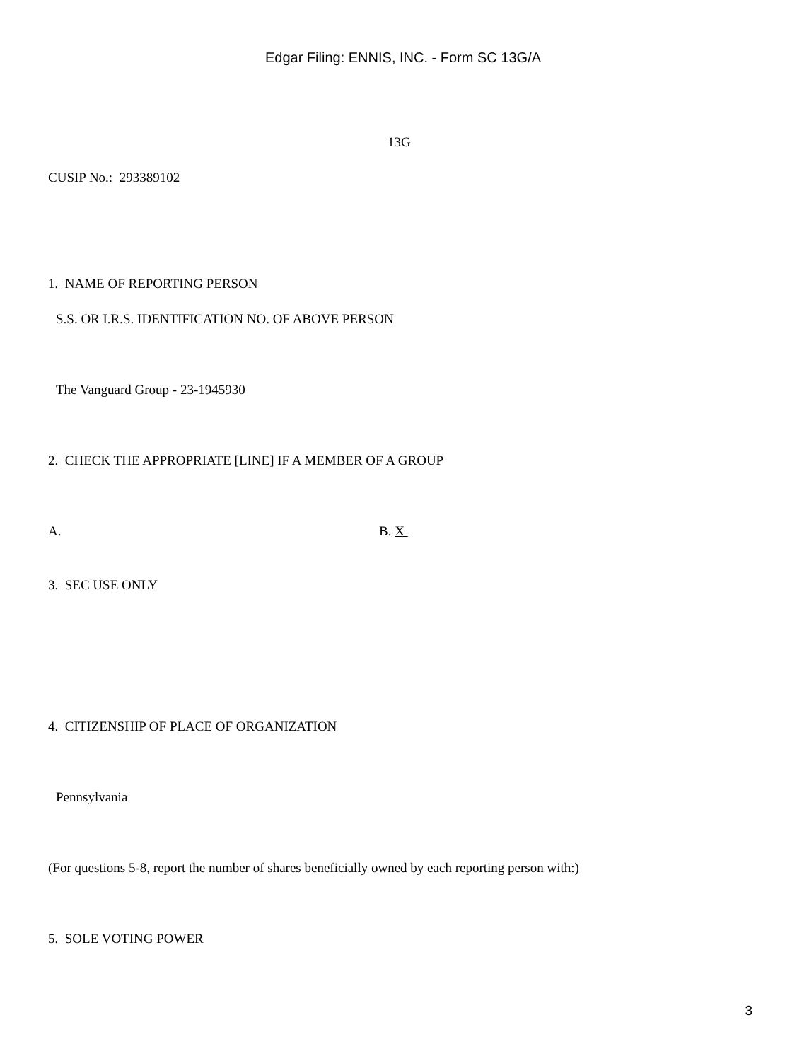Edgar Filing: ENNIS, INC. - Form SC 13G/A
13G
CUSIP No.: 293389102
1. NAME OF REPORTING PERSON
S.S. OR I.R.S. IDENTIFICATION NO. OF ABOVE PERSON
The Vanguard Group - 23-1945930
2. CHECK THE APPROPRIATE [LINE] IF A MEMBER OF A GROUP
A. B. X
3. SEC USE ONLY
4. CITIZENSHIP OF PLACE OF ORGANIZATION
Pennsylvania
(For questions 5-8, report the number of shares beneficially owned by each reporting person with:)
5. SOLE VOTING POWER
3